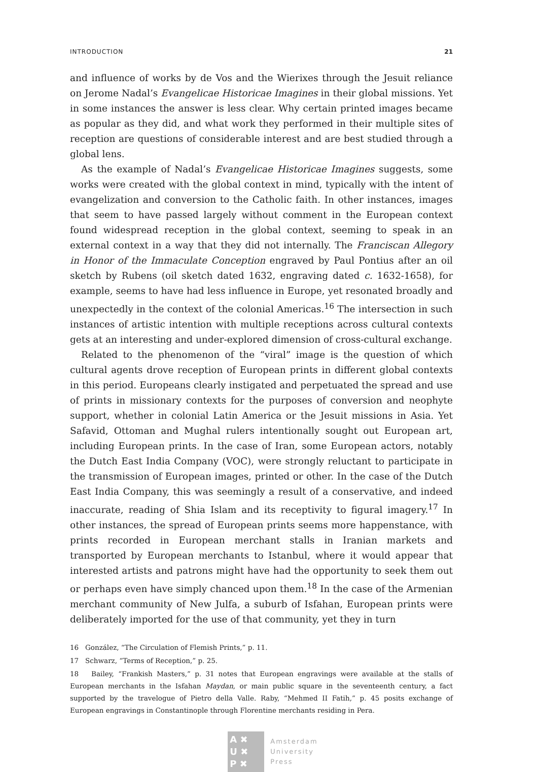INTRODUCTION 21
and influence of works by de Vos and the Wierixes through the Jesuit reliance on Jerome Nadal’s Evangelicae Historicae Imagines in their global missions. Yet in some instances the answer is less clear. Why certain printed images became as popular as they did, and what work they performed in their multiple sites of reception are questions of considerable interest and are best studied through a global lens.
As the example of Nadal’s Evangelicae Historicae Imagines suggests, some works were created with the global context in mind, typically with the intent of evangelization and conversion to the Catholic faith. In other instances, images that seem to have passed largely without comment in the European context found widespread reception in the global context, seeming to speak in an external context in a way that they did not internally. The Franciscan Allegory in Honor of the Immaculate Conception engraved by Paul Pontius after an oil sketch by Rubens (oil sketch dated 1632, engraving dated c. 1632-1658), for example, seems to have had less influence in Europe, yet resonated broadly and unexpectedly in the context of the colonial Americas.<sup>16</sup> The intersection in such instances of artistic intention with multiple receptions across cultural contexts gets at an interesting and under-explored dimension of cross-cultural exchange.
Related to the phenomenon of the “viral” image is the question of which cultural agents drove reception of European prints in different global contexts in this period. Europeans clearly instigated and perpetuated the spread and use of prints in missionary contexts for the purposes of conversion and neophyte support, whether in colonial Latin America or the Jesuit missions in Asia. Yet Safavid, Ottoman and Mughal rulers intentionally sought out European art, including European prints. In the case of Iran, some European actors, notably the Dutch East India Company (VOC), were strongly reluctant to participate in the transmission of European images, printed or other. In the case of the Dutch East India Company, this was seemingly a result of a conservative, and indeed inaccurate, reading of Shia Islam and its receptivity to figural imagery.<sup>17</sup> In other instances, the spread of European prints seems more happenstance, with prints recorded in European merchant stalls in Iranian markets and transported by European merchants to Istanbul, where it would appear that interested artists and patrons might have had the opportunity to seek them out or perhaps even have simply chanced upon them.<sup>18</sup> In the case of the Armenian merchant community of New Julfa, a suburb of Isfahan, European prints were deliberately imported for the use of that community, yet they in turn
16 González, “The Circulation of Flemish Prints,” p. 11.
17 Schwarz, “Terms of Reception,” p. 25.
18 Bailey, “Frankish Masters,” p. 31 notes that European engravings were available at the stalls of European merchants in the Isfahan Maydan, or main public square in the seventeenth century, a fact supported by the travelogue of Pietro della Valle. Raby, “Mehmed II Fatih,” p. 45 posits exchange of European engravings in Constantinople through Florentine merchants residing in Pera.
A ✖
U ✖
P ✖
Amsterdam
University
Press